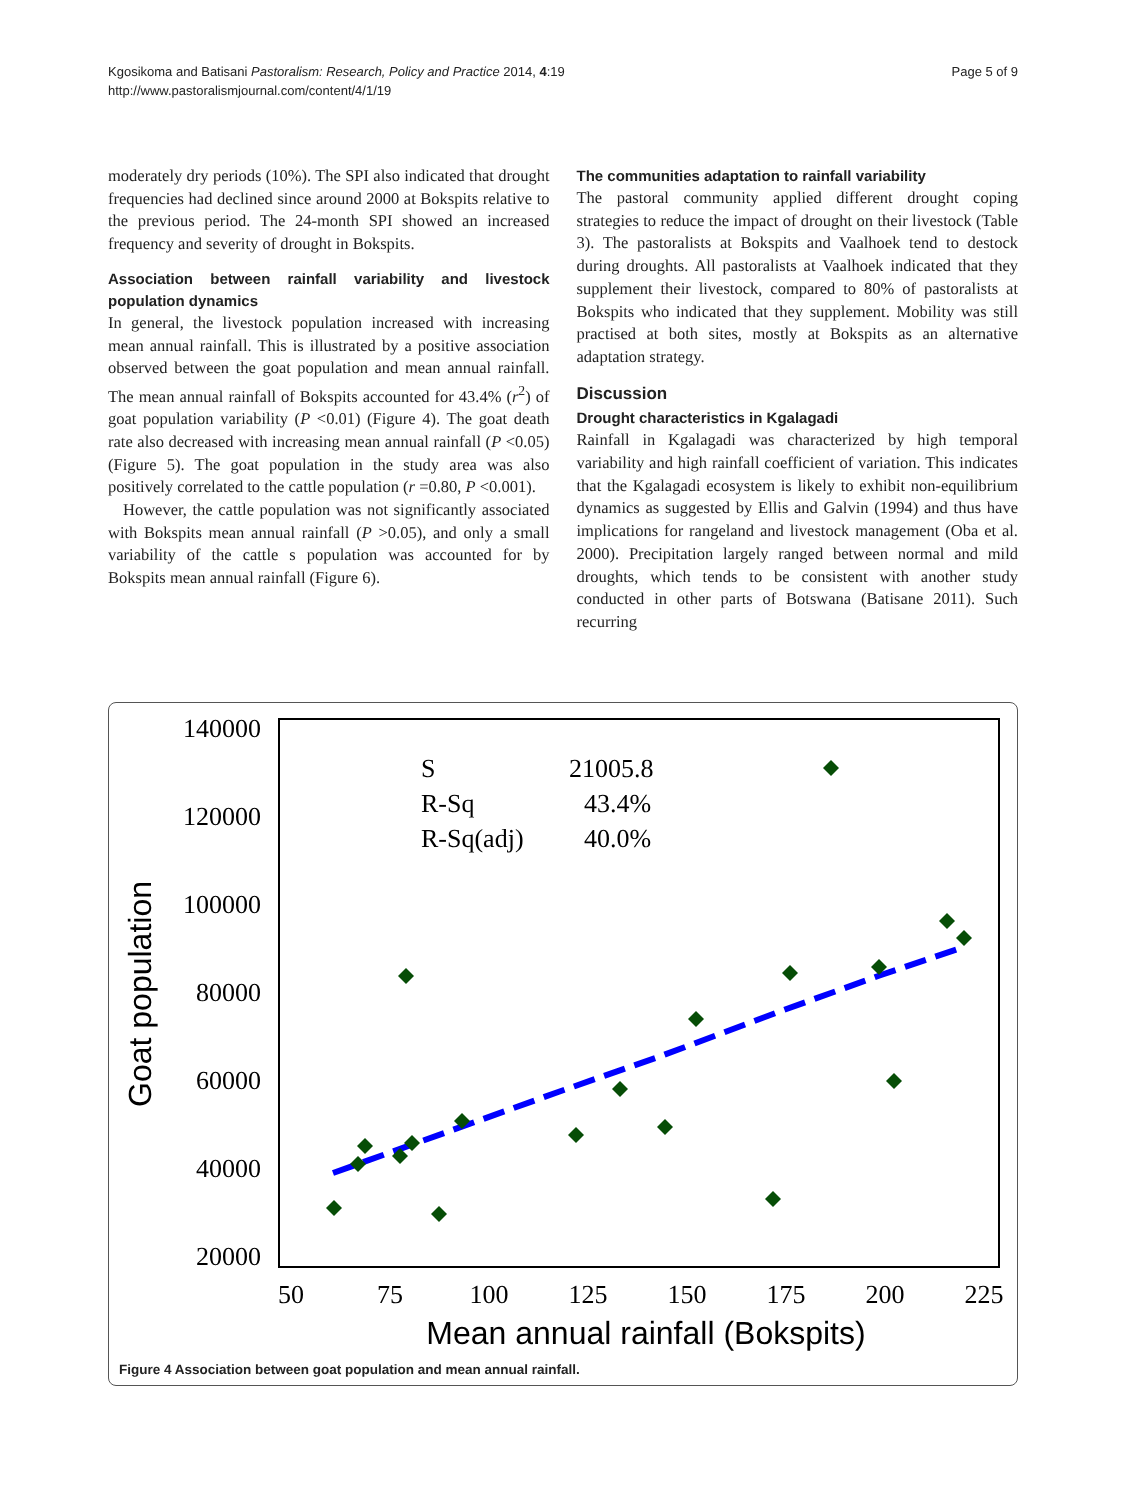Kgosikoma and Batisani Pastoralism: Research, Policy and Practice 2014, 4:19
http://www.pastoralismjournal.com/content/4/1/19
Page 5 of 9
moderately dry periods (10%). The SPI also indicated that drought frequencies had declined since around 2000 at Bokspits relative to the previous period. The 24-month SPI showed an increased frequency and severity of drought in Bokspits.
Association between rainfall variability and livestock population dynamics
In general, the livestock population increased with increasing mean annual rainfall. This is illustrated by a positive association observed between the goat population and mean annual rainfall. The mean annual rainfall of Bokspits accounted for 43.4% (r<sup>2</sup>) of goat population variability (P <0.01) (Figure 4). The goat death rate also decreased with increasing mean annual rainfall (P <0.05) (Figure 5). The goat population in the study area was also positively correlated to the cattle population (r =0.80, P <0.001).
However, the cattle population was not significantly associated with Bokspits mean annual rainfall (P >0.05), and only a small variability of the cattle s population was accounted for by Bokspits mean annual rainfall (Figure 6).
The communities adaptation to rainfall variability
The pastoral community applied different drought coping strategies to reduce the impact of drought on their livestock (Table 3). The pastoralists at Bokspits and Vaalhoek tend to destock during droughts. All pastoralists at Vaalhoek indicated that they supplement their livestock, compared to 80% of pastoralists at Bokspits who indicated that they supplement. Mobility was still practised at both sites, mostly at Bokspits as an alternative adaptation strategy.
Discussion
Drought characteristics in Kgalagadi
Rainfall in Kgalagadi was characterized by high temporal variability and high rainfall coefficient of variation. This indicates that the Kgalagadi ecosystem is likely to exhibit non-equilibrium dynamics as suggested by Ellis and Galvin (1994) and thus have implications for rangeland and livestock management (Oba et al. 2000). Precipitation largely ranged between normal and mild droughts, which tends to be consistent with another study conducted in other parts of Botswana (Batisane 2011). Such recurring
140000
120000
100000
80000
60000
40000
20000
50
75
100
125
150
175
200
225
Mean annual rainfall (Bokspits)
Goat population
S
21005.8
R-Sq
43.4%
R-Sq(adj)
40.0%
Figure 4 Association between goat population and mean annual rainfall.